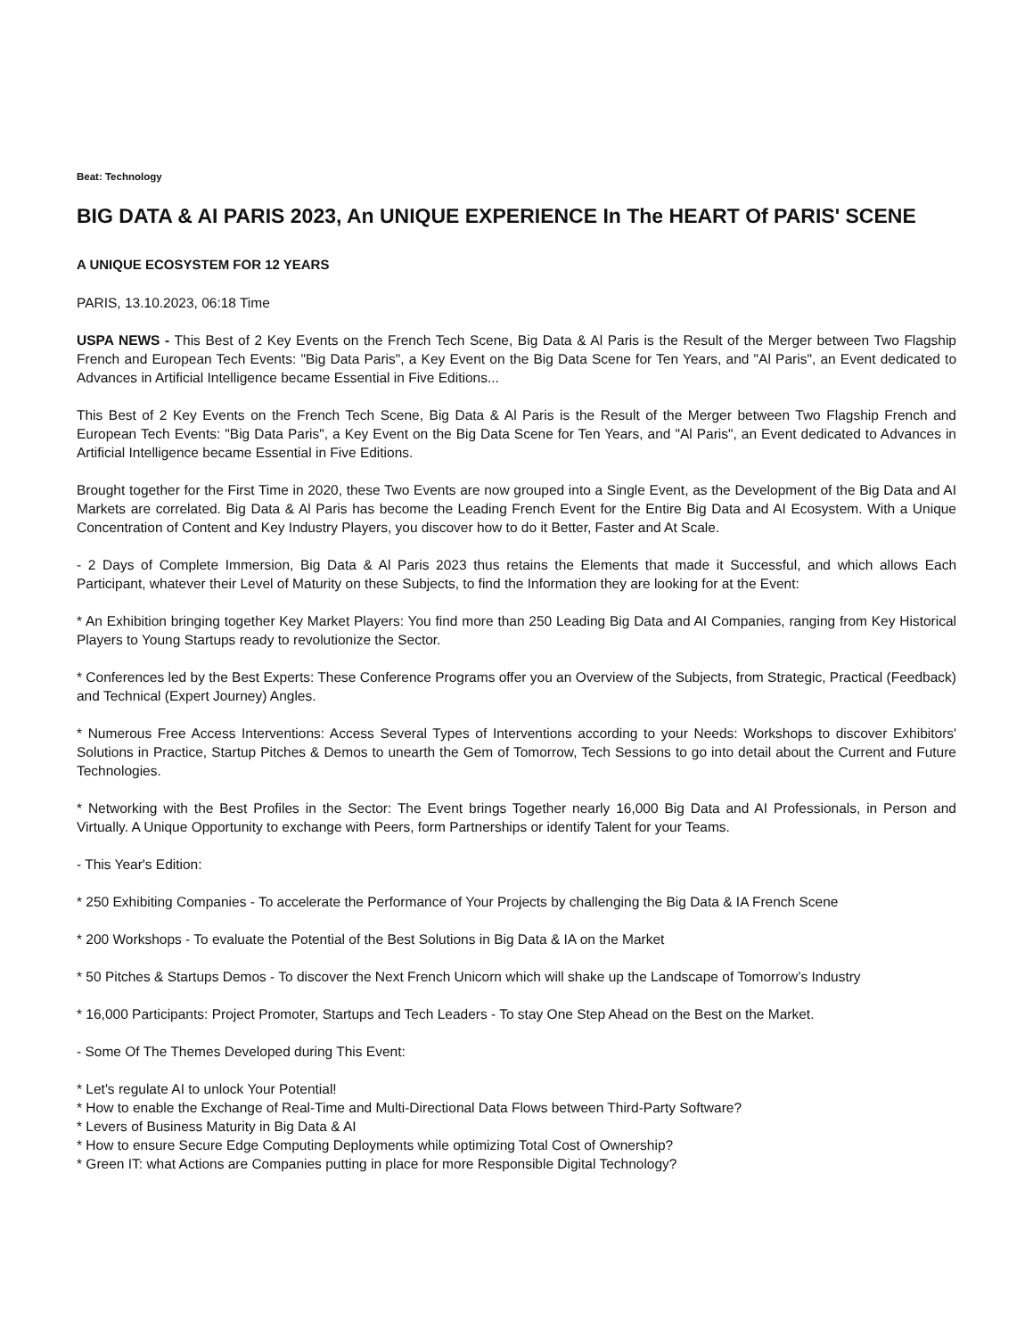Beat: Technology
BIG DATA & AI PARIS 2023, An UNIQUE EXPERIENCE In The HEART Of PARIS' SCENE
A UNIQUE ECOSYSTEM FOR 12 YEARS
PARIS, 13.10.2023, 06:18 Time
USPA NEWS - This Best of 2 Key Events on the French Tech Scene, Big Data & Al Paris is the Result of the Merger between Two Flagship French and European Tech Events: "Big Data Paris", a Key Event on the Big Data Scene for Ten Years, and "Al Paris", an Event dedicated to Advances in Artificial Intelligence became Essential in Five Editions...
This Best of 2 Key Events on the French Tech Scene, Big Data & Al Paris is the Result of the Merger between Two Flagship French and European Tech Events: "Big Data Paris", a Key Event on the Big Data Scene for Ten Years, and "Al Paris", an Event dedicated to Advances in Artificial Intelligence became Essential in Five Editions.
Brought together for the First Time in 2020, these Two Events are now grouped into a Single Event, as the Development of the Big Data and AI Markets are correlated. Big Data & Al Paris has become the Leading French Event for the Entire Big Data and AI Ecosystem. With a Unique Concentration of Content and Key Industry Players, you discover how to do it Better, Faster and At Scale.
- 2 Days of Complete Immersion, Big Data & Al Paris 2023 thus retains the Elements that made it Successful, and which allows Each Participant, whatever their Level of Maturity on these Subjects, to find the Information they are looking for at the Event:
* An Exhibition bringing together Key Market Players: You find more than 250 Leading Big Data and AI Companies, ranging from Key Historical Players to Young Startups ready to revolutionize the Sector.
* Conferences led by the Best Experts: These Conference Programs offer you an Overview of the Subjects, from Strategic, Practical (Feedback) and Technical (Expert Journey) Angles.
* Numerous Free Access Interventions: Access Several Types of Interventions according to your Needs: Workshops to discover Exhibitors' Solutions in Practice, Startup Pitches & Demos to unearth the Gem of Tomorrow, Tech Sessions to go into detail about the Current and Future Technologies.
* Networking with the Best Profiles in the Sector: The Event brings Together nearly 16,000 Big Data and AI Professionals, in Person and Virtually. A Unique Opportunity to exchange with Peers, form Partnerships or identify Talent for your Teams.
- This Year's Edition:
* 250 Exhibiting Companies - To accelerate the Performance of Your Projects by challenging the Big Data & IA French Scene
* 200 Workshops - To evaluate the Potential of the Best Solutions in Big Data & IA on the Market
* 50 Pitches & Startups Demos - To discover the Next French Unicorn which will shake up the Landscape of Tomorrow’s Industry
* 16,000 Participants: Project Promoter, Startups and Tech Leaders - To stay One Step Ahead on the Best on the Market.
- Some Of The Themes Developed during This Event:
* Let's regulate AI to unlock Your Potential!
* How to enable the Exchange of Real-Time and Multi-Directional Data Flows between Third-Party Software?
* Levers of Business Maturity in Big Data & AI
* How to ensure Secure Edge Computing Deployments while optimizing Total Cost of Ownership?
* Green IT: what Actions are Companies putting in place for more Responsible Digital Technology?